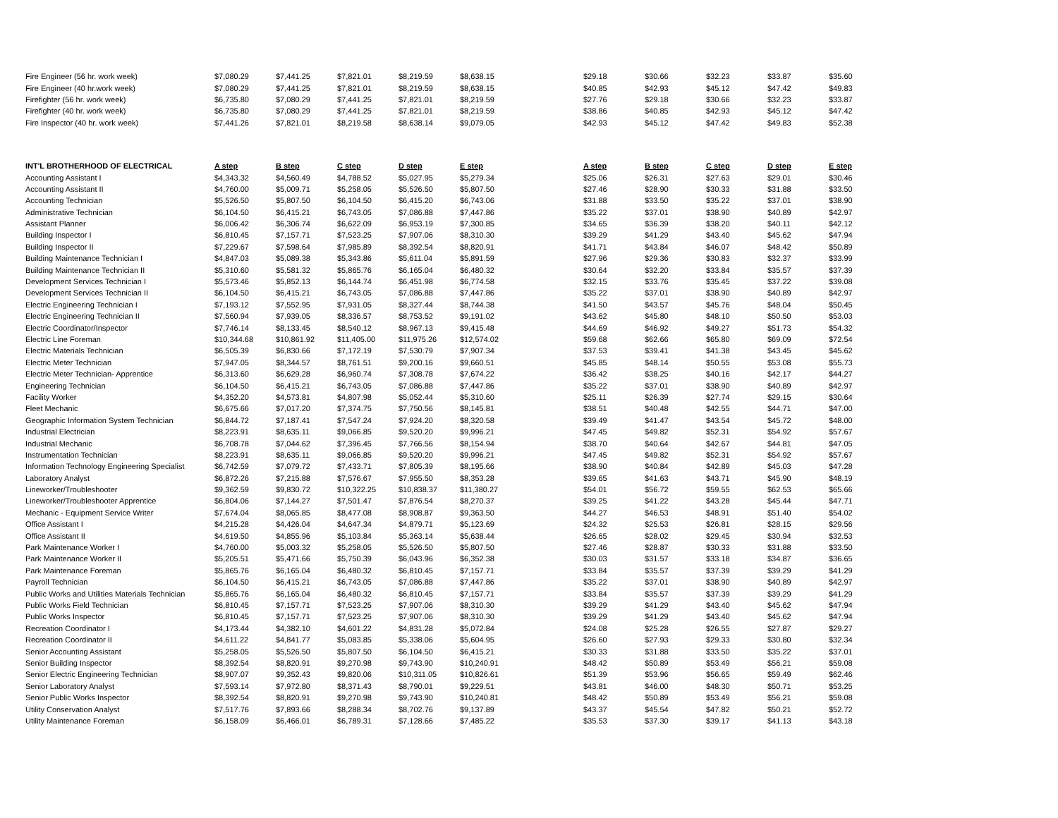| Fire Engineer (56 hr. work week) | $7,080.29 | $7,441.25 | $7,821.01 | $8,219.59 | $8,638.15 | $29.18 | $30.66 | $32.23 | $33.87 | $35.60 |
| Fire Engineer (40 hr.work week) | $7,080.29 | $7,441.25 | $7,821.01 | $8,219.59 | $8,638.15 | $40.85 | $42.93 | $45.12 | $47.42 | $49.83 |
| Firefighter (56 hr. work week) | $6,735.80 | $7,080.29 | $7,441.25 | $7,821.01 | $8,219.59 | $27.76 | $29.18 | $30.66 | $32.23 | $33.87 |
| Firefighter (40 hr. work week) | $6,735.80 | $7,080.29 | $7,441.25 | $7,821.01 | $8,219.59 | $38.86 | $40.85 | $42.93 | $45.12 | $47.42 |
| Fire Inspector (40 hr. work week) | $7,441.26 | $7,821.01 | $8,219.58 | $8,638.14 | $9,079.05 | $42.93 | $45.12 | $47.42 | $49.83 | $52.38 |
| INT'L BROTHERHOOD OF ELECTRICAL | A step | B step | C step | D step | E step | A step | B step | C step | D step | E step |
| Accounting Assistant I | $4,343.32 | $4,560.49 | $4,788.52 | $5,027.95 | $5,279.34 | $25.06 | $26.31 | $27.63 | $29.01 | $30.46 |
| Accounting Assistant II | $4,760.00 | $5,009.71 | $5,258.05 | $5,526.50 | $5,807.50 | $27.46 | $28.90 | $30.33 | $31.88 | $33.50 |
| Accounting Technician | $5,526.50 | $5,807.50 | $6,104.50 | $6,415.20 | $6,743.06 | $31.88 | $33.50 | $35.22 | $37.01 | $38.90 |
| Administrative Technician | $6,104.50 | $6,415.21 | $6,743.05 | $7,086.88 | $7,447.86 | $35.22 | $37.01 | $38.90 | $40.89 | $42.97 |
| Assistant Planner | $6,006.42 | $6,306.74 | $6,622.09 | $6,953.19 | $7,300.85 | $34.65 | $36.39 | $38.20 | $40.11 | $42.12 |
| Building Inspector I | $6,810.45 | $7,157.71 | $7,523.25 | $7,907.06 | $8,310.30 | $39.29 | $41.29 | $43.40 | $45.62 | $47.94 |
| Building Inspector II | $7,229.67 | $7,598.64 | $7,985.89 | $8,392.54 | $8,820.91 | $41.71 | $43.84 | $46.07 | $48.42 | $50.89 |
| Building Maintenance Technician I | $4,847.03 | $5,089.38 | $5,343.86 | $5,611.04 | $5,891.59 | $27.96 | $29.36 | $30.83 | $32.37 | $33.99 |
| Building Maintenance Technician II | $5,310.60 | $5,581.32 | $5,865.76 | $6,165.04 | $6,480.32 | $30.64 | $32.20 | $33.84 | $35.57 | $37.39 |
| Development Services Technician I | $5,573.46 | $5,852.13 | $6,144.74 | $6,451.98 | $6,774.58 | $32.15 | $33.76 | $35.45 | $37.22 | $39.08 |
| Development Services Technician II | $6,104.50 | $6,415.21 | $6,743.05 | $7,086.88 | $7,447.86 | $35.22 | $37.01 | $38.90 | $40.89 | $42.97 |
| Electric Engineering Technician I | $7,193.12 | $7,552.95 | $7,931.05 | $8,327.44 | $8,744.38 | $41.50 | $43.57 | $45.76 | $48.04 | $50.45 |
| Electric Engineering Technician II | $7,560.94 | $7,939.05 | $8,336.57 | $8,753.52 | $9,191.02 | $43.62 | $45.80 | $48.10 | $50.50 | $53.03 |
| Electric Coordinator/Inspector | $7,746.14 | $8,133.45 | $8,540.12 | $8,967.13 | $9,415.48 | $44.69 | $46.92 | $49.27 | $51.73 | $54.32 |
| Electric Line Foreman | $10,344.68 | $10,861.92 | $11,405.00 | $11,975.26 | $12,574.02 | $59.68 | $62.66 | $65.80 | $69.09 | $72.54 |
| Electric Materials Technician | $6,505.39 | $6,830.66 | $7,172.19 | $7,530.79 | $7,907.34 | $37.53 | $39.41 | $41.38 | $43.45 | $45.62 |
| Electric Meter Technician | $7,947.05 | $8,344.57 | $8,761.51 | $9,200.16 | $9,660.51 | $45.85 | $48.14 | $50.55 | $53.08 | $55.73 |
| Electric Meter Technician- Apprentice | $6,313.60 | $6,629.28 | $6,960.74 | $7,308.78 | $7,674.22 | $36.42 | $38.25 | $40.16 | $42.17 | $44.27 |
| Engineering Technician | $6,104.50 | $6,415.21 | $6,743.05 | $7,086.88 | $7,447.86 | $35.22 | $37.01 | $38.90 | $40.89 | $42.97 |
| Facility Worker | $4,352.20 | $4,573.81 | $4,807.98 | $5,052.44 | $5,310.60 | $25.11 | $26.39 | $27.74 | $29.15 | $30.64 |
| Fleet Mechanic | $6,675.66 | $7,017.20 | $7,374.75 | $7,750.56 | $8,145.81 | $38.51 | $40.48 | $42.55 | $44.71 | $47.00 |
| Geographic Information System Technician | $6,844.72 | $7,187.41 | $7,547.24 | $7,924.20 | $8,320.58 | $39.49 | $41.47 | $43.54 | $45.72 | $48.00 |
| Industrial Electrician | $8,223.91 | $8,635.11 | $9,066.85 | $9,520.20 | $9,996.21 | $47.45 | $49.82 | $52.31 | $54.92 | $57.67 |
| Industrial Mechanic | $6,708.78 | $7,044.62 | $7,396.45 | $7,766.56 | $8,154.94 | $38.70 | $40.64 | $42.67 | $44.81 | $47.05 |
| Instrumentation Technician | $8,223.91 | $8,635.11 | $9,066.85 | $9,520.20 | $9,996.21 | $47.45 | $49.82 | $52.31 | $54.92 | $57.67 |
| Information Technology Engineering Specialist | $6,742.59 | $7,079.72 | $7,433.71 | $7,805.39 | $8,195.66 | $38.90 | $40.84 | $42.89 | $45.03 | $47.28 |
| Laboratory Analyst | $6,872.26 | $7,215.88 | $7,576.67 | $7,955.50 | $8,353.28 | $39.65 | $41.63 | $43.71 | $45.90 | $48.19 |
| Lineworker/Troubleshooter | $9,362.59 | $9,830.72 | $10,322.25 | $10,838.37 | $11,380.27 | $54.01 | $56.72 | $59.55 | $62.53 | $65.66 |
| Lineworker/Troubleshooter Apprentice | $6,804.06 | $7,144.27 | $7,501.47 | $7,876.54 | $8,270.37 | $39.25 | $41.22 | $43.28 | $45.44 | $47.71 |
| Mechanic - Equipment Service Writer | $7,674.04 | $8,065.85 | $8,477.08 | $8,908.87 | $9,363.50 | $44.27 | $46.53 | $48.91 | $51.40 | $54.02 |
| Office Assistant I | $4,215.28 | $4,426.04 | $4,647.34 | $4,879.71 | $5,123.69 | $24.32 | $25.53 | $26.81 | $28.15 | $29.56 |
| Office Assistant II | $4,619.50 | $4,855.96 | $5,103.84 | $5,363.14 | $5,638.44 | $26.65 | $28.02 | $29.45 | $30.94 | $32.53 |
| Park Maintenance Worker I | $4,760.00 | $5,003.32 | $5,258.05 | $5,526.50 | $5,807.50 | $27.46 | $28.87 | $30.33 | $31.88 | $33.50 |
| Park Maintenance Worker II | $5,205.51 | $5,471.66 | $5,750.39 | $6,043.96 | $6,352.38 | $30.03 | $31.57 | $33.18 | $34.87 | $36.65 |
| Park Maintenance Foreman | $5,865.76 | $6,165.04 | $6,480.32 | $6,810.45 | $7,157.71 | $33.84 | $35.57 | $37.39 | $39.29 | $41.29 |
| Payroll Technician | $6,104.50 | $6,415.21 | $6,743.05 | $7,086.88 | $7,447.86 | $35.22 | $37.01 | $38.90 | $40.89 | $42.97 |
| Public Works and Utilities Materials Technician | $5,865.76 | $6,165.04 | $6,480.32 | $6,810.45 | $7,157.71 | $33.84 | $35.57 | $37.39 | $39.29 | $41.29 |
| Public Works Field Technician | $6,810.45 | $7,157.71 | $7,523.25 | $7,907.06 | $8,310.30 | $39.29 | $41.29 | $43.40 | $45.62 | $47.94 |
| Public Works Inspector | $6,810.45 | $7,157.71 | $7,523.25 | $7,907.06 | $8,310.30 | $39.29 | $41.29 | $43.40 | $45.62 | $47.94 |
| Recreation Coordinator I | $4,173.44 | $4,382.10 | $4,601.22 | $4,831.28 | $5,072.84 | $24.08 | $25.28 | $26.55 | $27.87 | $29.27 |
| Recreation Coordinator II | $4,611.22 | $4,841.77 | $5,083.85 | $5,338.06 | $5,604.95 | $26.60 | $27.93 | $29.33 | $30.80 | $32.34 |
| Senior Accounting Assistant | $5,258.05 | $5,526.50 | $5,807.50 | $6,104.50 | $6,415.21 | $30.33 | $31.88 | $33.50 | $35.22 | $37.01 |
| Senior Building Inspector | $8,392.54 | $8,820.91 | $9,270.98 | $9,743.90 | $10,240.91 | $48.42 | $50.89 | $53.49 | $56.21 | $59.08 |
| Senior Electric Engineering Technician | $8,907.07 | $9,352.43 | $9,820.06 | $10,311.05 | $10,826.61 | $51.39 | $53.96 | $56.65 | $59.49 | $62.46 |
| Senior Laboratory Analyst | $7,593.14 | $7,972.80 | $8,371.43 | $8,790.01 | $9,229.51 | $43.81 | $46.00 | $48.30 | $50.71 | $53.25 |
| Senior Public Works Inspector | $8,392.54 | $8,820.91 | $9,270.98 | $9,743.90 | $10,240.81 | $48.42 | $50.89 | $53.49 | $56.21 | $59.08 |
| Utility Conservation Analyst | $7,517.76 | $7,893.66 | $8,288.34 | $8,702.76 | $9,137.89 | $43.37 | $45.54 | $47.82 | $50.21 | $52.72 |
| Utility Maintenance Foreman | $6,158.09 | $6,466.01 | $6,789.31 | $7,128.66 | $7,485.22 | $35.53 | $37.30 | $39.17 | $41.13 | $43.18 |